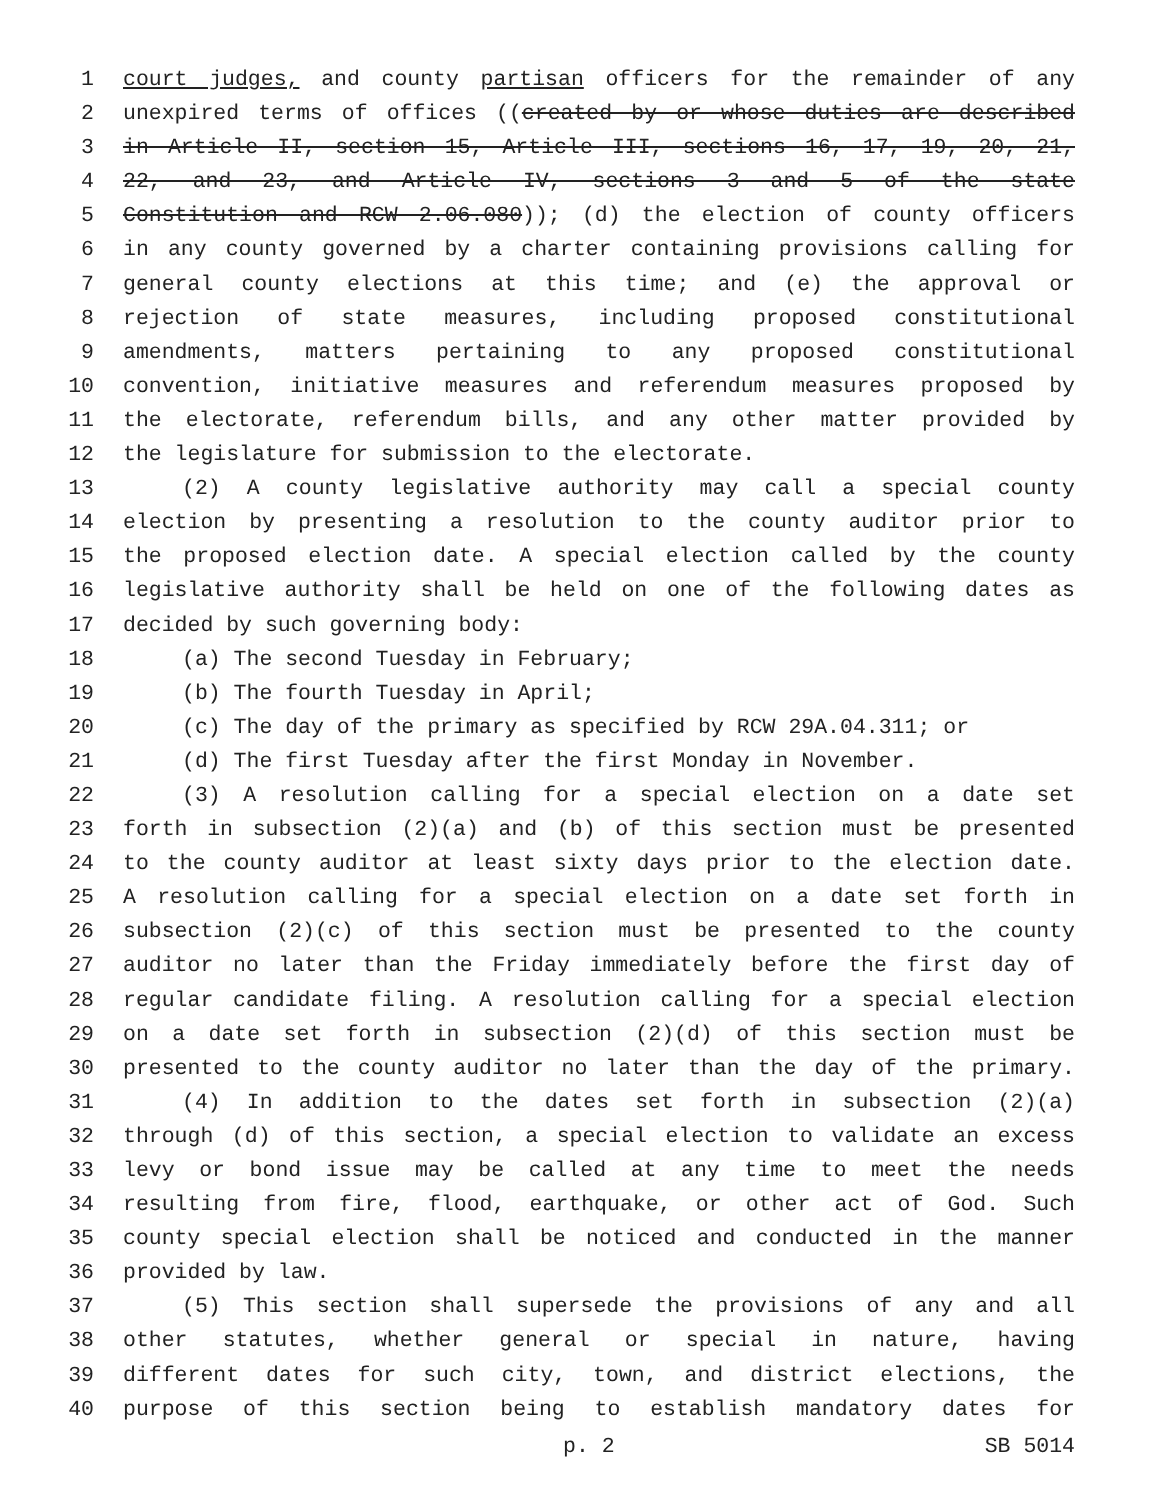1 court judges, and county partisan officers for the remainder of any
2 unexpired terms of offices ((created by or whose duties are described
3 in Article II, section 15, Article III, sections 16, 17, 19, 20, 21,
4 22, and 23, and Article IV, sections 3 and 5 of the state
5 Constitution and RCW 2.06.080)); (d) the election of county officers
6 in any county governed by a charter containing provisions calling for
7 general county elections at this time; and (e) the approval or
8 rejection of state measures, including proposed constitutional
9 amendments, matters pertaining to any proposed constitutional
10 convention, initiative measures and referendum measures proposed by
11 the electorate, referendum bills, and any other matter provided by
12 the legislature for submission to the electorate.
13 (2) A county legislative authority may call a special county
14 election by presenting a resolution to the county auditor prior to
15 the proposed election date. A special election called by the county
16 legislative authority shall be held on one of the following dates as
17 decided by such governing body:
18 (a) The second Tuesday in February;
19 (b) The fourth Tuesday in April;
20 (c) The day of the primary as specified by RCW 29A.04.311; or
21 (d) The first Tuesday after the first Monday in November.
22 (3) A resolution calling for a special election on a date set
23 forth in subsection (2)(a) and (b) of this section must be presented
24 to the county auditor at least sixty days prior to the election date.
25 A resolution calling for a special election on a date set forth in
26 subsection (2)(c) of this section must be presented to the county
27 auditor no later than the Friday immediately before the first day of
28 regular candidate filing. A resolution calling for a special election
29 on a date set forth in subsection (2)(d) of this section must be
30 presented to the county auditor no later than the day of the primary.
31 (4) In addition to the dates set forth in subsection (2)(a)
32 through (d) of this section, a special election to validate an excess
33 levy or bond issue may be called at any time to meet the needs
34 resulting from fire, flood, earthquake, or other act of God. Such
35 county special election shall be noticed and conducted in the manner
36 provided by law.
37 (5) This section shall supersede the provisions of any and all
38 other statutes, whether general or special in nature, having
39 different dates for such city, town, and district elections, the
40 purpose of this section being to establish mandatory dates for
p. 2 SB 5014